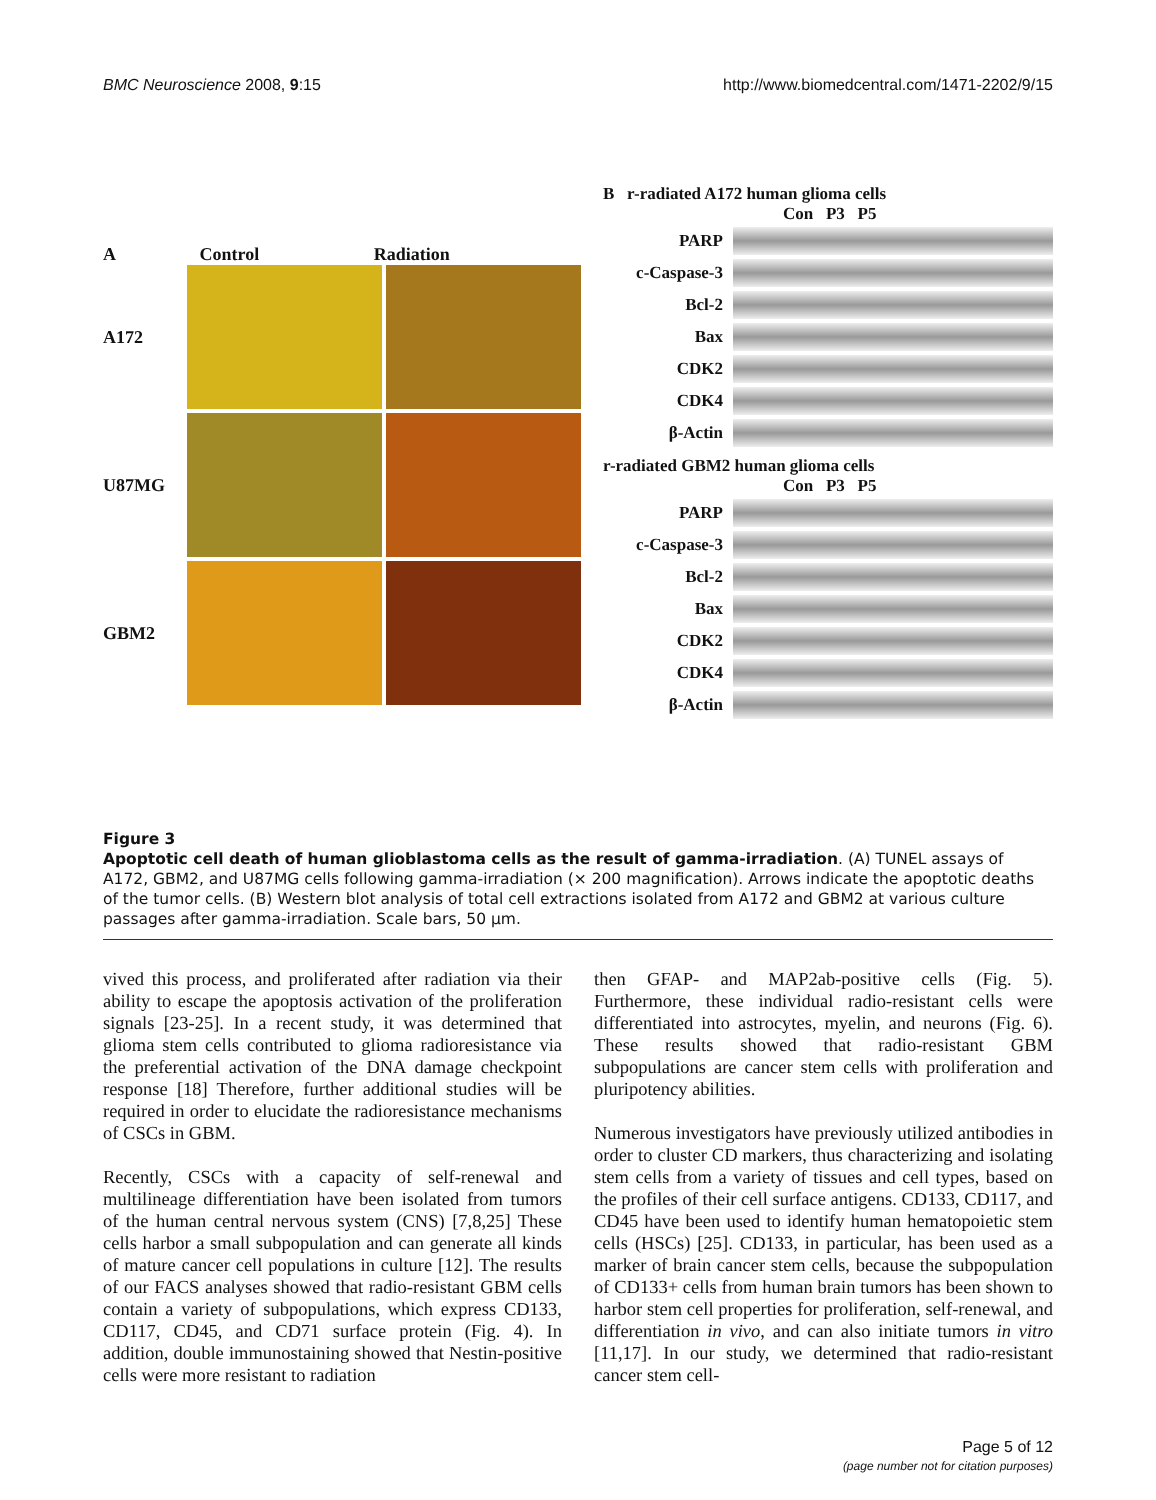BMC Neuroscience 2008, 9:15 http://www.biomedcentral.com/1471-2202/9/15
A Control Radiation
A172
U87MG
GBM2
B r-radiated A172 human glioma cells
Con P3 P5
PARP
c-Caspase-3
Bcl-2
Bax
CDK2
CDK4
β-Actin
r-radiated GBM2 human glioma cells
Con P3 P5
PARP
c-Caspase-3
Bcl-2
Bax
CDK2
CDK4
β-Actin
Figure 3
Apoptotic cell death of human glioblastoma cells as the result of gamma-irradiation. (A) TUNEL assays of A172, GBM2, and U87MG cells following gamma-irradiation (× 200 magnification). Arrows indicate the apoptotic deaths of the tumor cells. (B) Western blot analysis of total cell extractions isolated from A172 and GBM2 at various culture passages after gamma-irradiation. Scale bars, 50 μm.
vived this process, and proliferated after radiation via their ability to escape the apoptosis activation of the proliferation signals [23-25]. In a recent study, it was determined that glioma stem cells contributed to glioma radioresistance via the preferential activation of the DNA damage checkpoint response [18] Therefore, further additional studies will be required in order to elucidate the radioresistance mechanisms of CSCs in GBM.
Recently, CSCs with a capacity of self-renewal and multilineage differentiation have been isolated from tumors of the human central nervous system (CNS) [7,8,25] These cells harbor a small subpopulation and can generate all kinds of mature cancer cell populations in culture [12]. The results of our FACS analyses showed that radio-resistant GBM cells contain a variety of subpopulations, which express CD133, CD117, CD45, and CD71 surface protein (Fig. 4). In addition, double immunostaining showed that Nestin-positive cells were more resistant to radiation
then GFAP- and MAP2ab-positive cells (Fig. 5). Furthermore, these individual radio-resistant cells were differentiated into astrocytes, myelin, and neurons (Fig. 6). These results showed that radio-resistant GBM subpopulations are cancer stem cells with proliferation and pluripotency abilities.
Numerous investigators have previously utilized antibodies in order to cluster CD markers, thus characterizing and isolating stem cells from a variety of tissues and cell types, based on the profiles of their cell surface antigens. CD133, CD117, and CD45 have been used to identify human hematopoietic stem cells (HSCs) [25]. CD133, in particular, has been used as a marker of brain cancer stem cells, because the subpopulation of CD133+ cells from human brain tumors has been shown to harbor stem cell properties for proliferation, self-renewal, and differentiation in vivo, and can also initiate tumors in vitro [11,17]. In our study, we determined that radio-resistant cancer stem cell-
Page 5 of 12
(page number not for citation purposes)